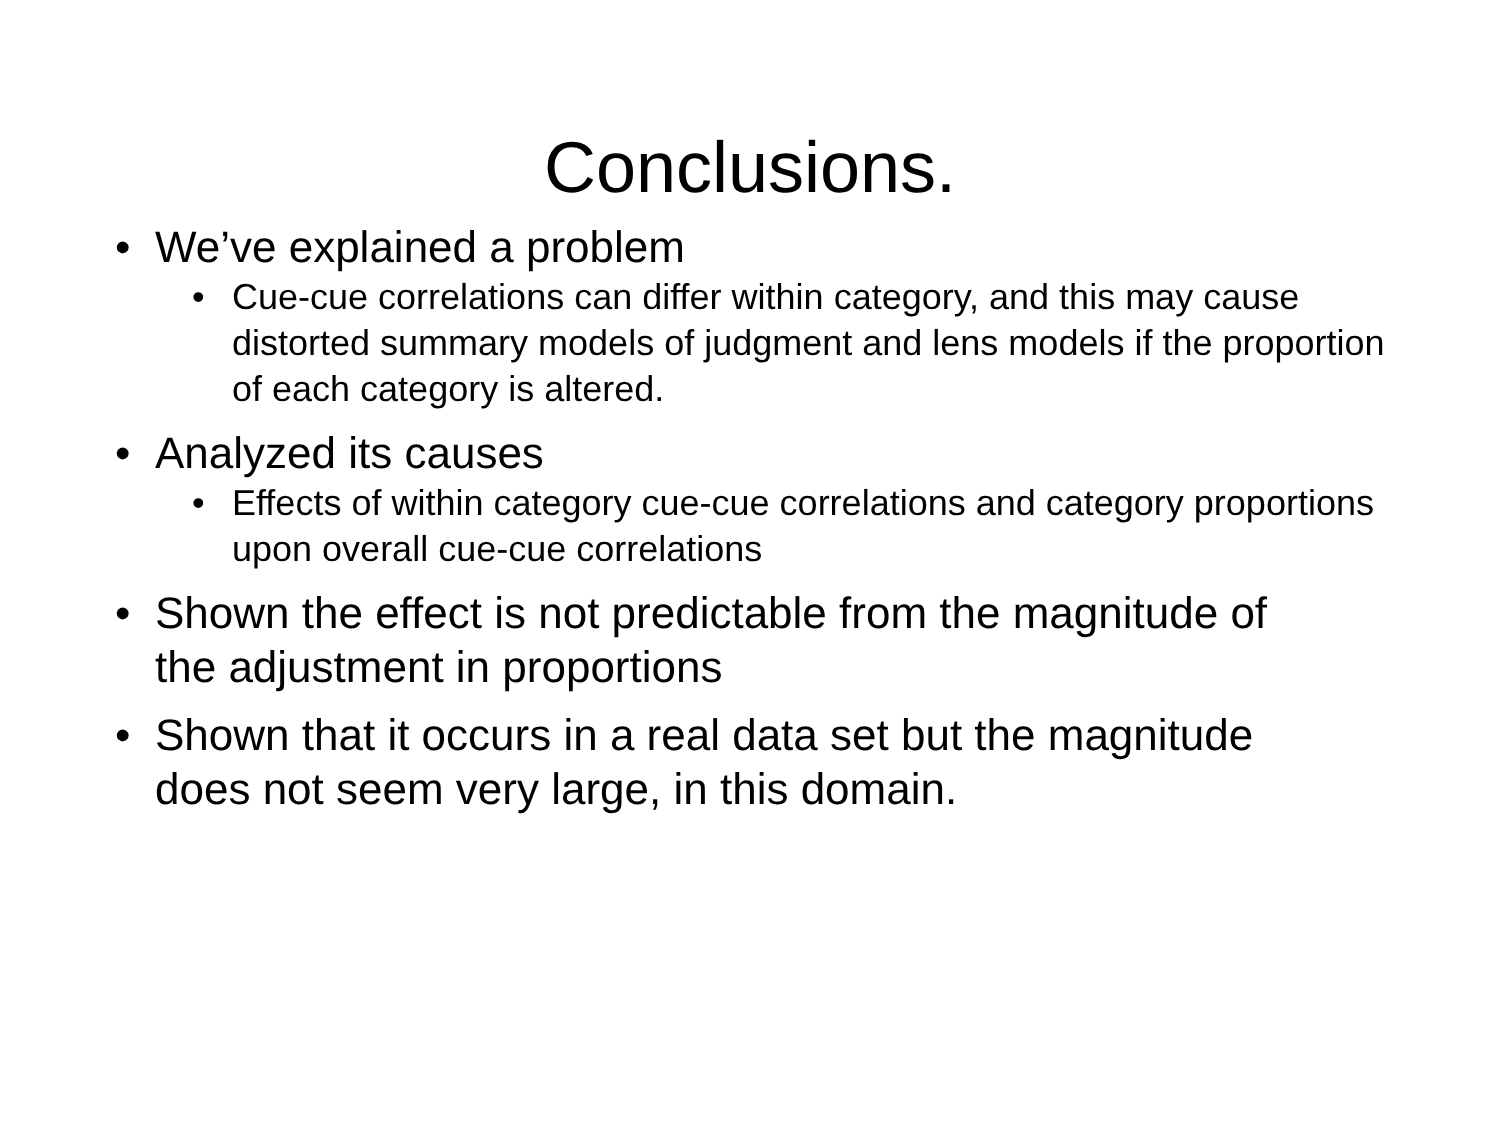Conclusions.
• We’ve explained a problem
• Cue-cue correlations can differ within category, and this may cause distorted summary models of judgment and lens models if the proportion of each category is altered.
• Analyzed its causes
• Effects of within category cue-cue correlations and category proportions upon overall cue-cue correlations
• Shown the effect is not predictable from the magnitude of the adjustment in proportions
• Shown that it occurs in a real data set but the magnitude does not seem very large, in this domain.